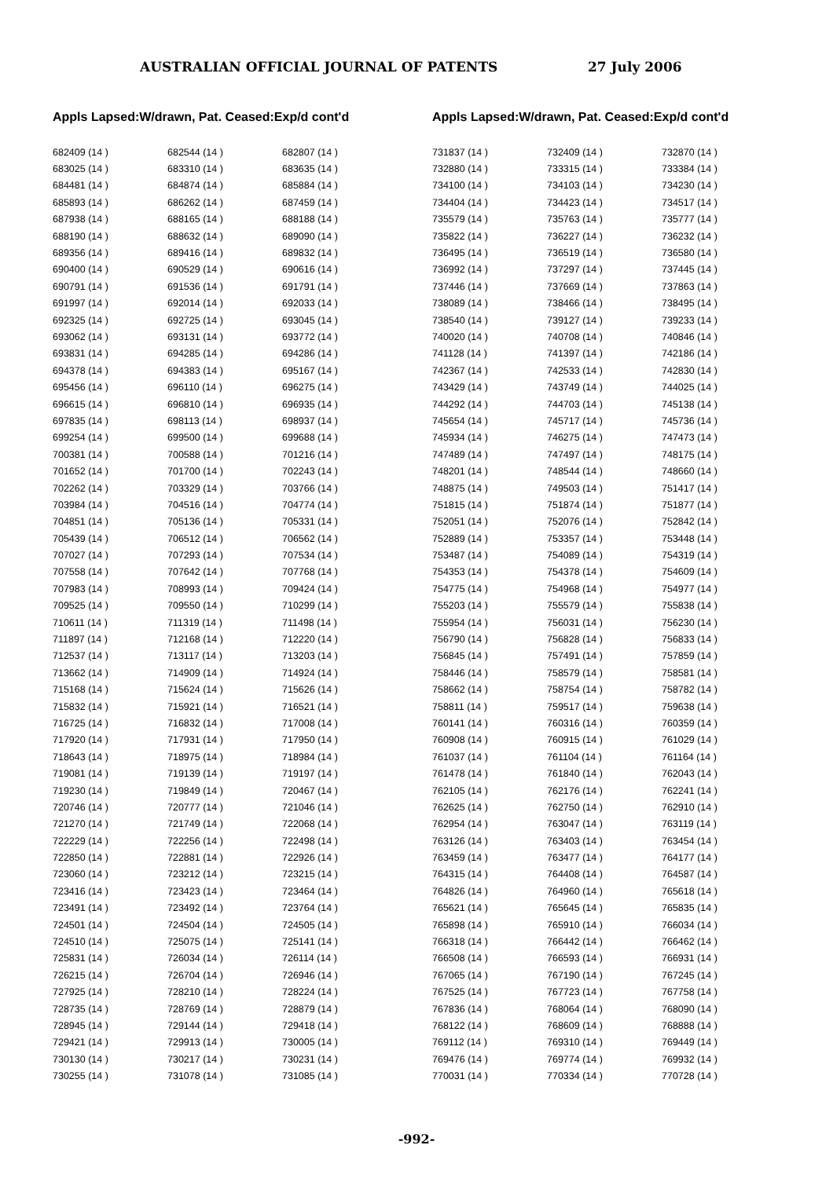AUSTRALIAN OFFICIAL JOURNAL OF PATENTS 27 July 2006
Appls Lapsed:W/drawn, Pat. Ceased:Exp/d cont'd
| 682409 (14 ) | 682544 (14 ) | 682807 (14 ) |
| 683025 (14 ) | 683310 (14 ) | 683635 (14 ) |
| 684481 (14 ) | 684874 (14 ) | 685884 (14 ) |
| 685893 (14 ) | 686262 (14 ) | 687459 (14 ) |
| 687938 (14 ) | 688165 (14 ) | 688188 (14 ) |
| 688190 (14 ) | 688632 (14 ) | 689090 (14 ) |
| 689356 (14 ) | 689416 (14 ) | 689832 (14 ) |
| 690400 (14 ) | 690529 (14 ) | 690616 (14 ) |
| 690791 (14 ) | 691536 (14 ) | 691791 (14 ) |
| 691997 (14 ) | 692014 (14 ) | 692033 (14 ) |
| 692325 (14 ) | 692725 (14 ) | 693045 (14 ) |
| 693062 (14 ) | 693131 (14 ) | 693772 (14 ) |
| 693831 (14 ) | 694285 (14 ) | 694286 (14 ) |
| 694378 (14 ) | 694383 (14 ) | 695167 (14 ) |
| 695456 (14 ) | 696110 (14 ) | 696275 (14 ) |
| 696615 (14 ) | 696810 (14 ) | 696935 (14 ) |
| 697835 (14 ) | 698113 (14 ) | 698937 (14 ) |
| 699254 (14 ) | 699500 (14 ) | 699688 (14 ) |
| 700381 (14 ) | 700588 (14 ) | 701216 (14 ) |
| 701652 (14 ) | 701700 (14 ) | 702243 (14 ) |
| 702262 (14 ) | 703329 (14 ) | 703766 (14 ) |
| 703984 (14 ) | 704516 (14 ) | 704774 (14 ) |
| 704851 (14 ) | 705136 (14 ) | 705331 (14 ) |
| 705439 (14 ) | 706512 (14 ) | 706562 (14 ) |
| 707027 (14 ) | 707293 (14 ) | 707534 (14 ) |
| 707558 (14 ) | 707642 (14 ) | 707768 (14 ) |
| 707983 (14 ) | 708993 (14 ) | 709424 (14 ) |
| 709525 (14 ) | 709550 (14 ) | 710299 (14 ) |
| 710611 (14 ) | 711319 (14 ) | 711498 (14 ) |
| 711897 (14 ) | 712168 (14 ) | 712220 (14 ) |
| 712537 (14 ) | 713117 (14 ) | 713203 (14 ) |
| 713662 (14 ) | 714909 (14 ) | 714924 (14 ) |
| 715168 (14 ) | 715624 (14 ) | 715626 (14 ) |
| 715832 (14 ) | 715921 (14 ) | 716521 (14 ) |
| 716725 (14 ) | 716832 (14 ) | 717008 (14 ) |
| 717920 (14 ) | 717931 (14 ) | 717950 (14 ) |
| 718643 (14 ) | 718975 (14 ) | 718984 (14 ) |
| 719081 (14 ) | 719139 (14 ) | 719197 (14 ) |
| 719230 (14 ) | 719849 (14 ) | 720467 (14 ) |
| 720746 (14 ) | 720777 (14 ) | 721046 (14 ) |
| 721270 (14 ) | 721749 (14 ) | 722068 (14 ) |
| 722229 (14 ) | 722256 (14 ) | 722498 (14 ) |
| 722850 (14 ) | 722881 (14 ) | 722926 (14 ) |
| 723060 (14 ) | 723212 (14 ) | 723215 (14 ) |
| 723416 (14 ) | 723423 (14 ) | 723464 (14 ) |
| 723491 (14 ) | 723492 (14 ) | 723764 (14 ) |
| 724501 (14 ) | 724504 (14 ) | 724505 (14 ) |
| 724510 (14 ) | 725075 (14 ) | 725141 (14 ) |
| 725831 (14 ) | 726034 (14 ) | 726114 (14 ) |
| 726215 (14 ) | 726704 (14 ) | 726946 (14 ) |
| 727925 (14 ) | 728210 (14 ) | 728224 (14 ) |
| 728735 (14 ) | 728769 (14 ) | 728879 (14 ) |
| 728945 (14 ) | 729144 (14 ) | 729418 (14 ) |
| 729421 (14 ) | 729913 (14 ) | 730005 (14 ) |
| 730130 (14 ) | 730217 (14 ) | 730231 (14 ) |
| 730255 (14 ) | 731078 (14 ) | 731085 (14 ) |
Appls Lapsed:W/drawn, Pat. Ceased:Exp/d cont'd
| 731837 (14 ) | 732409 (14 ) | 732870 (14 ) |
| 732880 (14 ) | 733315 (14 ) | 733384 (14 ) |
| 734100 (14 ) | 734103 (14 ) | 734230 (14 ) |
| 734404 (14 ) | 734423 (14 ) | 734517 (14 ) |
| 735579 (14 ) | 735763 (14 ) | 735777 (14 ) |
| 735822 (14 ) | 736227 (14 ) | 736232 (14 ) |
| 736495 (14 ) | 736519 (14 ) | 736580 (14 ) |
| 736992 (14 ) | 737297 (14 ) | 737445 (14 ) |
| 737446 (14 ) | 737669 (14 ) | 737863 (14 ) |
| 738089 (14 ) | 738466 (14 ) | 738495 (14 ) |
| 738540 (14 ) | 739127 (14 ) | 739233 (14 ) |
| 740020 (14 ) | 740708 (14 ) | 740846 (14 ) |
| 741128 (14 ) | 741397 (14 ) | 742186 (14 ) |
| 742367 (14 ) | 742533 (14 ) | 742830 (14 ) |
| 743429 (14 ) | 743749 (14 ) | 744025 (14 ) |
| 744292 (14 ) | 744703 (14 ) | 745138 (14 ) |
| 745654 (14 ) | 745717 (14 ) | 745736 (14 ) |
| 745934 (14 ) | 746275 (14 ) | 747473 (14 ) |
| 747489 (14 ) | 747497 (14 ) | 748175 (14 ) |
| 748201 (14 ) | 748544 (14 ) | 748660 (14 ) |
| 748875 (14 ) | 749503 (14 ) | 751417 (14 ) |
| 751815 (14 ) | 751874 (14 ) | 751877 (14 ) |
| 752051 (14 ) | 752076 (14 ) | 752842 (14 ) |
| 752889 (14 ) | 753357 (14 ) | 753448 (14 ) |
| 753487 (14 ) | 754089 (14 ) | 754319 (14 ) |
| 754353 (14 ) | 754378 (14 ) | 754609 (14 ) |
| 754775 (14 ) | 754968 (14 ) | 754977 (14 ) |
| 755203 (14 ) | 755579 (14 ) | 755838 (14 ) |
| 755954 (14 ) | 756031 (14 ) | 756230 (14 ) |
| 756790 (14 ) | 756828 (14 ) | 756833 (14 ) |
| 756845 (14 ) | 757491 (14 ) | 757859 (14 ) |
| 758446 (14 ) | 758579 (14 ) | 758581 (14 ) |
| 758662 (14 ) | 758754 (14 ) | 758782 (14 ) |
| 758811 (14 ) | 759517 (14 ) | 759638 (14 ) |
| 760141 (14 ) | 760316 (14 ) | 760359 (14 ) |
| 760908 (14 ) | 760915 (14 ) | 761029 (14 ) |
| 761037 (14 ) | 761104 (14 ) | 761164 (14 ) |
| 761478 (14 ) | 761840 (14 ) | 762043 (14 ) |
| 762105 (14 ) | 762176 (14 ) | 762241 (14 ) |
| 762625 (14 ) | 762750 (14 ) | 762910 (14 ) |
| 762954 (14 ) | 763047 (14 ) | 763119 (14 ) |
| 763126 (14 ) | 763403 (14 ) | 763454 (14 ) |
| 763459 (14 ) | 763477 (14 ) | 764177 (14 ) |
| 764315 (14 ) | 764408 (14 ) | 764587 (14 ) |
| 764826 (14 ) | 764960 (14 ) | 765618 (14 ) |
| 765621 (14 ) | 765645 (14 ) | 765835 (14 ) |
| 765898 (14 ) | 765910 (14 ) | 766034 (14 ) |
| 766318 (14 ) | 766442 (14 ) | 766462 (14 ) |
| 766508 (14 ) | 766593 (14 ) | 766931 (14 ) |
| 767065 (14 ) | 767190 (14 ) | 767245 (14 ) |
| 767525 (14 ) | 767723 (14 ) | 767758 (14 ) |
| 767836 (14 ) | 768064 (14 ) | 768090 (14 ) |
| 768122 (14 ) | 768609 (14 ) | 768888 (14 ) |
| 769112 (14 ) | 769310 (14 ) | 769449 (14 ) |
| 769476 (14 ) | 769774 (14 ) | 769932 (14 ) |
| 770031 (14 ) | 770334 (14 ) | 770728 (14 ) |
-992-